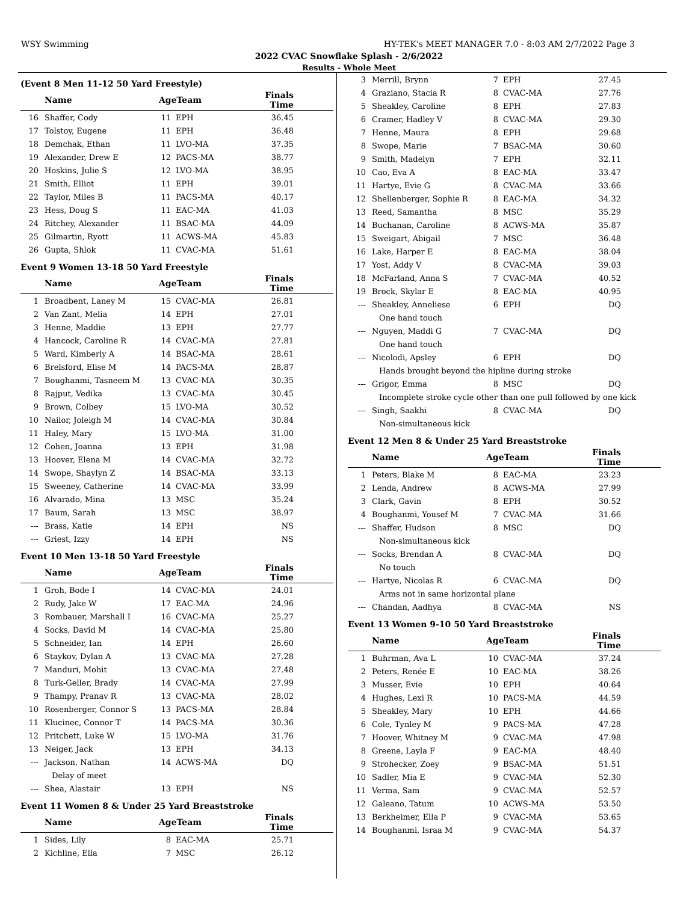WSY Swimming HY-TEK's MEET MANAGER 7.0 - 8:03 AM 2/7/2022 Page 3
2022 CVAC Snowflake Splash - 2/6/2022
Results - Whole Meet
(Event 8 Men 11-12 50 Yard Freestyle)
| | Name | AgeTeam | | Finals Time |
| --- | --- | --- | --- | --- |
| 16 | Shaffer, Cody | 11 | EPH | 36.45 |
| 17 | Tolstoy, Eugene | 11 | EPH | 36.48 |
| 18 | Demchak, Ethan | 11 | LVO-MA | 37.35 |
| 19 | Alexander, Drew E | 12 | PACS-MA | 38.77 |
| 20 | Hoskins, Julie S | 12 | LVO-MA | 38.95 |
| 21 | Smith, Elliot | 11 | EPH | 39.01 |
| 22 | Taylor, Miles B | 11 | PACS-MA | 40.17 |
| 23 | Hess, Doug S | 11 | EAC-MA | 41.03 |
| 24 | Ritchey, Alexander | 11 | BSAC-MA | 44.09 |
| 25 | Gilmartin, Ryott | 11 | ACWS-MA | 45.83 |
| 26 | Gupta, Shlok | 11 | CVAC-MA | 51.61 |
Event 9 Women 13-18 50 Yard Freestyle
| | Name | AgeTeam | | Finals Time |
| --- | --- | --- | --- | --- |
| 1 | Broadbent, Laney M | 15 | CVAC-MA | 26.81 |
| 2 | Van Zant, Melia | 14 | EPH | 27.01 |
| 3 | Henne, Maddie | 13 | EPH | 27.77 |
| 4 | Hancock, Caroline R | 14 | CVAC-MA | 27.81 |
| 5 | Ward, Kimberly A | 14 | BSAC-MA | 28.61 |
| 6 | Brelsford, Elise M | 14 | PACS-MA | 28.87 |
| 7 | Boughanmi, Tasneem M | 13 | CVAC-MA | 30.35 |
| 8 | Rajput, Vedika | 13 | CVAC-MA | 30.45 |
| 9 | Brown, Colbey | 15 | LVO-MA | 30.52 |
| 10 | Nailor, Joleigh M | 14 | CVAC-MA | 30.84 |
| 11 | Haley, Mary | 15 | LVO-MA | 31.00 |
| 12 | Cohen, Joanna | 13 | EPH | 31.98 |
| 13 | Hoover, Elena M | 14 | CVAC-MA | 32.72 |
| 14 | Swope, Shaylyn Z | 14 | BSAC-MA | 33.13 |
| 15 | Sweeney, Catherine | 14 | CVAC-MA | 33.99 |
| 16 | Alvarado, Mina | 13 | MSC | 35.24 |
| 17 | Baum, Sarah | 13 | MSC | 38.97 |
| --- | Brass, Katie | 14 | EPH | NS |
| --- | Griest, Izzy | 14 | EPH | NS |
Event 10 Men 13-18 50 Yard Freestyle
| | Name | AgeTeam | | Finals Time |
| --- | --- | --- | --- | --- |
| 1 | Groh, Bode I | 14 | CVAC-MA | 24.01 |
| 2 | Rudy, Jake W | 17 | EAC-MA | 24.96 |
| 3 | Rombauer, Marshall I | 16 | CVAC-MA | 25.27 |
| 4 | Socks, David M | 14 | CVAC-MA | 25.80 |
| 5 | Schneider, Ian | 14 | EPH | 26.60 |
| 6 | Staykov, Dylan A | 13 | CVAC-MA | 27.28 |
| 7 | Manduri, Mohit | 13 | CVAC-MA | 27.48 |
| 8 | Turk-Geller, Brady | 14 | CVAC-MA | 27.99 |
| 9 | Thampy, Pranav R | 13 | CVAC-MA | 28.02 |
| 10 | Rosenberger, Connor S | 13 | PACS-MA | 28.84 |
| 11 | Klucinec, Connor T | 14 | PACS-MA | 30.36 |
| 12 | Pritchett, Luke W | 15 | LVO-MA | 31.76 |
| 13 | Neiger, Jack | 13 | EPH | 34.13 |
| --- | Jackson, Nathan | 14 | ACWS-MA | DQ |
| | Delay of meet | | | |
| --- | Shea, Alastair | 13 | EPH | NS |
Event 11 Women 8 & Under 25 Yard Breaststroke
| | Name | AgeTeam | | Finals Time |
| --- | --- | --- | --- | --- |
| 1 | Sides, Lily | 8 | EAC-MA | 25.71 |
| 2 | Kichline, Ella | 7 | MSC | 26.12 |
| 3 | Merrill, Brynn | 7 | EPH | 27.45 |
| 4 | Graziano, Stacia R | 8 | CVAC-MA | 27.76 |
| 5 | Sheakley, Caroline | 8 | EPH | 27.83 |
| 6 | Cramer, Hadley V | 8 | CVAC-MA | 29.30 |
| 7 | Henne, Maura | 8 | EPH | 29.68 |
| 8 | Swope, Marie | 7 | BSAC-MA | 30.60 |
| 9 | Smith, Madelyn | 7 | EPH | 32.11 |
| 10 | Cao, Eva A | 8 | EAC-MA | 33.47 |
| 11 | Hartye, Evie G | 8 | CVAC-MA | 33.66 |
| 12 | Shellenberger, Sophie R | 8 | EAC-MA | 34.32 |
| 13 | Reed, Samantha | 8 | MSC | 35.29 |
| 14 | Buchanan, Caroline | 8 | ACWS-MA | 35.87 |
| 15 | Sweigart, Abigail | 7 | MSC | 36.48 |
| 16 | Lake, Harper E | 8 | EAC-MA | 38.04 |
| 17 | Yost, Addy V | 8 | CVAC-MA | 39.03 |
| 18 | McFarland, Anna S | 7 | CVAC-MA | 40.52 |
| 19 | Brock, Skylar E | 8 | EAC-MA | 40.95 |
| --- | Sheakley, Anneliese | 6 | EPH | DQ |
| | One hand touch | | | |
| --- | Nguyen, Maddi G | 7 | CVAC-MA | DQ |
| | One hand touch | | | |
| --- | Nicolodi, Apsley | 6 | EPH | DQ |
| | Hands brought beyond the hipline during stroke | | | |
| --- | Grigor, Emma | 8 | MSC | DQ |
| | Incomplete stroke cycle other than one pull followed by one kick | | | |
| --- | Singh, Saakhi | 8 | CVAC-MA | DQ |
| | Non-simultaneous kick | | | |
Event 12 Men 8 & Under 25 Yard Breaststroke
| | Name | AgeTeam | | Finals Time |
| --- | --- | --- | --- | --- |
| 1 | Peters, Blake M | 8 | EAC-MA | 23.23 |
| 2 | Lenda, Andrew | 8 | ACWS-MA | 27.99 |
| 3 | Clark, Gavin | 8 | EPH | 30.52 |
| 4 | Boughanmi, Yousef M | 7 | CVAC-MA | 31.66 |
| --- | Shaffer, Hudson | 8 | MSC | DQ |
| | Non-simultaneous kick | | | |
| --- | Socks, Brendan A | 8 | CVAC-MA | DQ |
| | No touch | | | |
| --- | Hartye, Nicolas R | 6 | CVAC-MA | DQ |
| | Arms not in same horizontal plane | | | |
| --- | Chandan, Aadhya | 8 | CVAC-MA | NS |
Event 13 Women 9-10 50 Yard Breaststroke
| | Name | AgeTeam | | Finals Time |
| --- | --- | --- | --- | --- |
| 1 | Buhrman, Ava L | 10 | CVAC-MA | 37.24 |
| 2 | Peters, Renée E | 10 | EAC-MA | 38.26 |
| 3 | Musser, Evie | 10 | EPH | 40.64 |
| 4 | Hughes, Lexi R | 10 | PACS-MA | 44.59 |
| 5 | Sheakley, Mary | 10 | EPH | 44.66 |
| 6 | Cole, Tynley M | 9 | PACS-MA | 47.28 |
| 7 | Hoover, Whitney M | 9 | CVAC-MA | 47.98 |
| 8 | Greene, Layla F | 9 | EAC-MA | 48.40 |
| 9 | Strohecker, Zoey | 9 | BSAC-MA | 51.51 |
| 10 | Sadler, Mia E | 9 | CVAC-MA | 52.30 |
| 11 | Verma, Sam | 9 | CVAC-MA | 52.57 |
| 12 | Galeano, Tatum | 10 | ACWS-MA | 53.50 |
| 13 | Berkheimer, Ella P | 9 | CVAC-MA | 53.65 |
| 14 | Boughanmi, Israa M | 9 | CVAC-MA | 54.37 |